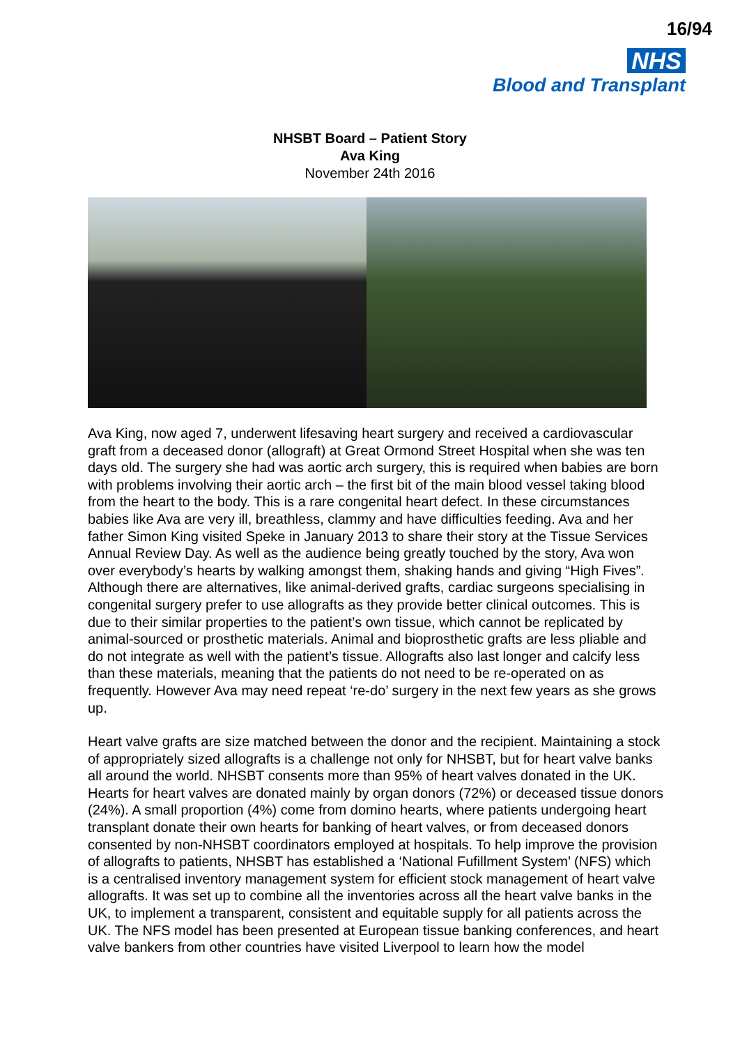16/94
NHS
Blood and Transplant
NHSBT Board – Patient Story
Ava King
November 24th 2016
Ava King, now aged 7, underwent lifesaving heart surgery and received a cardiovascular graft from a deceased donor (allograft) at Great Ormond Street Hospital when she was ten days old. The surgery she had was aortic arch surgery, this is required when babies are born with problems involving their aortic arch – the first bit of the main blood vessel taking blood from the heart to the body. This is a rare congenital heart defect. In these circumstances babies like Ava are very ill, breathless, clammy and have difficulties feeding. Ava and her father Simon King visited Speke in January 2013 to share their story at the Tissue Services Annual Review Day. As well as the audience being greatly touched by the story, Ava won over everybody’s hearts by walking amongst them, shaking hands and giving “High Fives”. Although there are alternatives, like animal-derived grafts, cardiac surgeons specialising in congenital surgery prefer to use allografts as they provide better clinical outcomes. This is due to their similar properties to the patient’s own tissue, which cannot be replicated by animal-sourced or prosthetic materials. Animal and bioprosthetic grafts are less pliable and do not integrate as well with the patient’s tissue. Allografts also last longer and calcify less than these materials, meaning that the patients do not need to be re-operated on as frequently. However Ava may need repeat ‘re-do’ surgery in the next few years as she grows up.
Heart valve grafts are size matched between the donor and the recipient. Maintaining a stock of appropriately sized allografts is a challenge not only for NHSBT, but for heart valve banks all around the world. NHSBT consents more than 95% of heart valves donated in the UK. Hearts for heart valves are donated mainly by organ donors (72%) or deceased tissue donors (24%). A small proportion (4%) come from domino hearts, where patients undergoing heart transplant donate their own hearts for banking of heart valves, or from deceased donors consented by non-NHSBT coordinators employed at hospitals. To help improve the provision of allografts to patients, NHSBT has established a ‘National Fufillment System’ (NFS) which is a centralised inventory management system for efficient stock management of heart valve allografts. It was set up to combine all the inventories across all the heart valve banks in the UK, to implement a transparent, consistent and equitable supply for all patients across the UK. The NFS model has been presented at European tissue banking conferences, and heart valve bankers from other countries have visited Liverpool to learn how the model